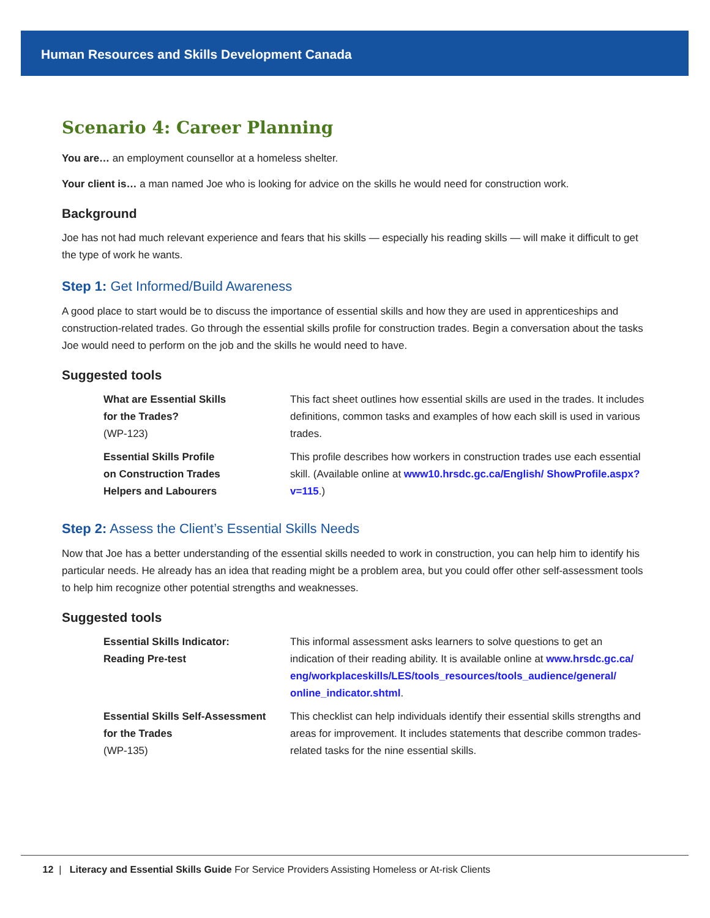Human Resources and Skills Development Canada
Scenario 4: Career Planning
You are… an employment counsellor at a homeless shelter.
Your client is… a man named Joe who is looking for advice on the skills he would need for construction work.
Background
Joe has not had much relevant experience and fears that his skills — especially his reading skills — will make it difficult to get the type of work he wants.
Step 1: Get Informed/Build Awareness
A good place to start would be to discuss the importance of essential skills and how they are used in apprenticeships and construction-related trades. Go through the essential skills profile for construction trades. Begin a conversation about the tasks Joe would need to perform on the job and the skills he would need to have.
Suggested tools
| What are Essential Skills for the Trades? (WP-123) | This fact sheet outlines how essential skills are used in the trades. It includes definitions, common tasks and examples of how each skill is used in various trades. |
| Essential Skills Profile on Construction Trades Helpers and Labourers | This profile describes how workers in construction trades use each essential skill. (Available online at www10.hrsdc.gc.ca/English/ ShowProfile.aspx?v=115 .) |
Step 2: Assess the Client’s Essential Skills Needs
Now that Joe has a better understanding of the essential skills needed to work in construction, you can help him to identify his particular needs. He already has an idea that reading might be a problem area, but you could offer other self-assessment tools to help him recognize other potential strengths and weaknesses.
Suggested tools
| Essential Skills Indicator: Reading Pre-test | This informal assessment asks learners to solve questions to get an indication of their reading ability. It is available online at www.hrsdc.gc.ca/ eng/workplaceskills/LES/tools_resources/tools_audience/general/ online_indicator.shtml . |
| Essential Skills Self-Assessment for the Trades (WP-135) | This checklist can help individuals identify their essential skills strengths and areas for improvement. It includes statements that describe common trades-related tasks for the nine essential skills. |
12 | Literacy and Essential Skills Guide For Service Providers Assisting Homeless or At-risk Clients